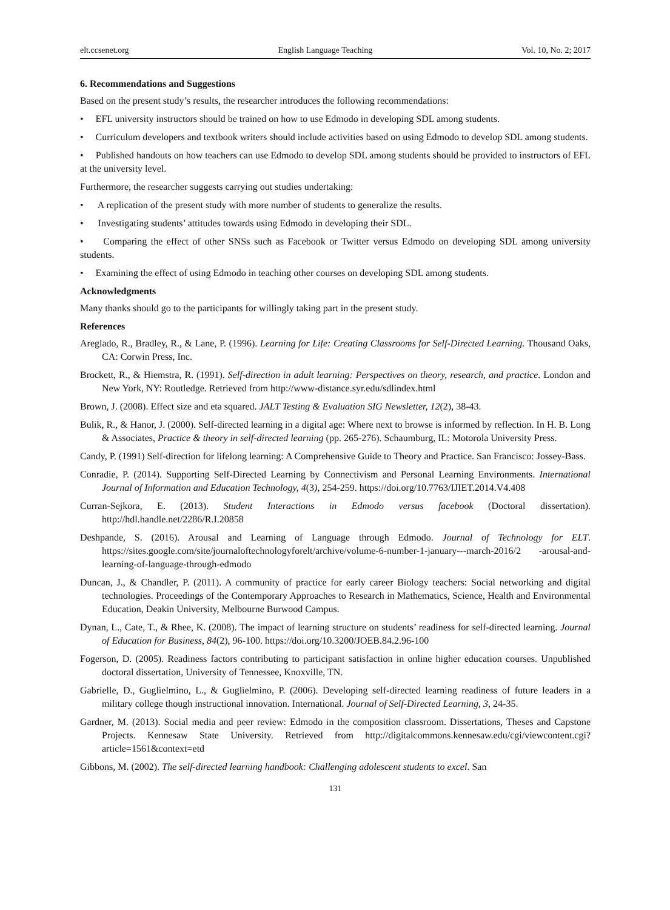elt.ccsenet.org English Language Teaching Vol. 10, No. 2; 2017
6. Recommendations and Suggestions
Based on the present study’s results, the researcher introduces the following recommendations:
• EFL university instructors should be trained on how to use Edmodo in developing SDL among students.
• Curriculum developers and textbook writers should include activities based on using Edmodo to develop SDL among students.
• Published handouts on how teachers can use Edmodo to develop SDL among students should be provided to instructors of EFL at the university level.
Furthermore, the researcher suggests carrying out studies undertaking:
• A replication of the present study with more number of students to generalize the results.
• Investigating students’ attitudes towards using Edmodo in developing their SDL.
• Comparing the effect of other SNSs such as Facebook or Twitter versus Edmodo on developing SDL among university students.
• Examining the effect of using Edmodo in teaching other courses on developing SDL among students.
Acknowledgments
Many thanks should go to the participants for willingly taking part in the present study.
References
Areglado, R., Bradley, R., & Lane, P. (1996). Learning for Life: Creating Classrooms for Self-Directed Learning. Thousand Oaks, CA: Corwin Press, Inc.
Brockett, R., & Hiemstra, R. (1991). Self-direction in adult learning: Perspectives on theory, research, and practice. London and New York, NY: Routledge. Retrieved from http://www-distance.syr.edu/sdlindex.html
Brown, J. (2008). Effect size and eta squared. JALT Testing & Evaluation SIG Newsletter, 12(2), 38-43.
Bulik, R., & Hanor, J. (2000). Self-directed learning in a digital age: Where next to browse is informed by reflection. In H. B. Long & Associates, Practice & theory in self-directed learning (pp. 265-276). Schaumburg, IL: Motorola University Press.
Candy, P. (1991) Self-direction for lifelong learning: A Comprehensive Guide to Theory and Practice. San Francisco: Jossey-Bass.
Conradie, P. (2014). Supporting Self-Directed Learning by Connectivism and Personal Learning Environments. International Journal of Information and Education Technology, 4(3), 254-259. https://doi.org/10.7763/IJIET.2014.V4.408
Curran-Sejkora, E. (2013). Student Interactions in Edmodo versus facebook (Doctoral dissertation). http://hdl.handle.net/2286/R.I.20858
Deshpande, S. (2016). Arousal and Learning of Language through Edmodo. Journal of Technology for ELT. https://sites.google.com/site/journaloftechnologyforelt/archive/volume-6-number-1-january---march-2016/2 -arousal-and-learning-of-language-through-edmodo
Duncan, J., & Chandler, P. (2011). A community of practice for early career Biology teachers: Social networking and digital technologies. Proceedings of the Contemporary Approaches to Research in Mathematics, Science, Health and Environmental Education, Deakin University, Melbourne Burwood Campus.
Dynan, L., Cate, T., & Rhee, K. (2008). The impact of learning structure on students’ readiness for self-directed learning. Journal of Education for Business, 84(2), 96-100. https://doi.org/10.3200/JOEB.84.2.96-100
Fogerson, D. (2005). Readiness factors contributing to participant satisfaction in online higher education courses. Unpublished doctoral dissertation, University of Tennessee, Knoxville, TN.
Gabrielle, D., Guglielmino, L., & Guglielmino, P. (2006). Developing self-directed learning readiness of future leaders in a military college though instructional innovation. International. Journal of Self-Directed Learning, 3, 24-35.
Gardner, M. (2013). Social media and peer review: Edmodo in the composition classroom. Dissertations, Theses and Capstone Projects. Kennesaw State University. Retrieved from http://digitalcommons.kennesaw.edu/cgi/viewcontent.cgi?article=1561&context=etd
Gibbons, M. (2002). The self‐directed learning handbook: Challenging adolescent students to excel. San
131